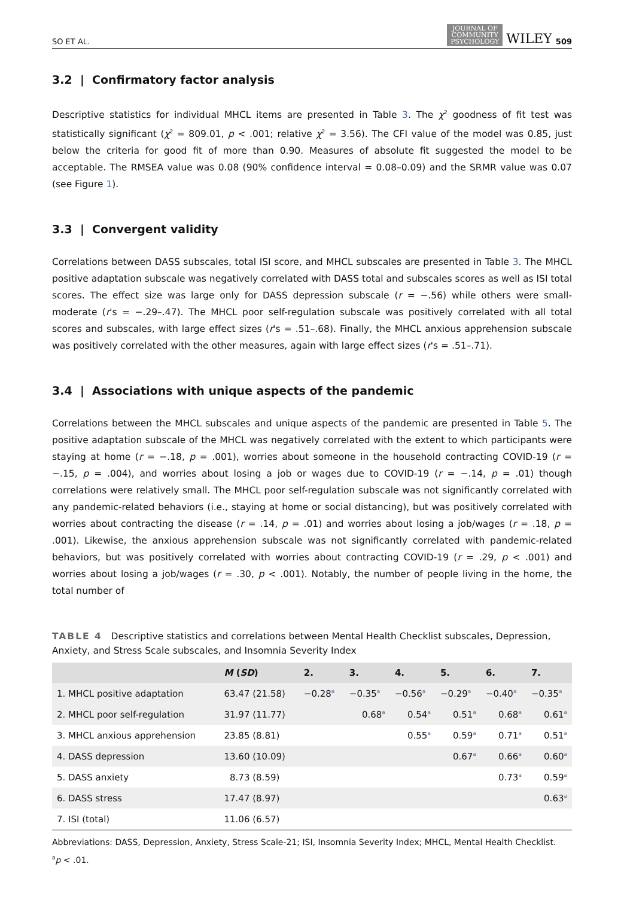SO ET AL. JOURNAL OF
COMMUNITY
PSYCHOLOGY WILEY 509
3.2 | Confirmatory factor analysis
Descriptive statistics for individual MHCL items are presented in Table 3. The χ<sup>2</sup> goodness of fit test was statistically significant (χ<sup>2</sup> = 809.01, p < .001; relative χ<sup>2</sup> = 3.56). The CFI value of the model was 0.85, just below the criteria for good fit of more than 0.90. Measures of absolute fit suggested the model to be acceptable. The RMSEA value was 0.08 (90% confidence interval = 0.08–0.09) and the SRMR value was 0.07 (see Figure 1).
3.3 | Convergent validity
Correlations between DASS subscales, total ISI score, and MHCL subscales are presented in Table 3. The MHCL positive adaptation subscale was negatively correlated with DASS total and subscales scores as well as ISI total scores. The effect size was large only for DASS depression subscale (r = −.56) while others were small-moderate (r's = −.29–.47). The MHCL poor self-regulation subscale was positively correlated with all total scores and subscales, with large effect sizes (r's = .51–.68). Finally, the MHCL anxious apprehension subscale was positively correlated with the other measures, again with large effect sizes (r's = .51–.71).
3.4 | Associations with unique aspects of the pandemic
Correlations between the MHCL subscales and unique aspects of the pandemic are presented in Table 5. The positive adaptation subscale of the MHCL was negatively correlated with the extent to which participants were staying at home (r = −.18, p = .001), worries about someone in the household contracting COVID-19 (r = −.15, p = .004), and worries about losing a job or wages due to COVID-19 (r = −.14, p = .01) though correlations were relatively small. The MHCL poor self-regulation subscale was not significantly correlated with any pandemic-related behaviors (i.e., staying at home or social distancing), but was positively correlated with worries about contracting the disease (r = .14, p = .01) and worries about losing a job/wages (r = .18, p = .001). Likewise, the anxious apprehension subscale was not significantly correlated with pandemic-related behaviors, but was positively correlated with worries about contracting COVID-19 (r = .29, p < .001) and worries about losing a job/wages (r = .30, p < .001). Notably, the number of people living in the home, the total number of
TABLE 4 Descriptive statistics and correlations between Mental Health Checklist subscales, Depression, Anxiety, and Stress Scale subscales, and Insomnia Severity Index
| | M ( SD ) | 2. | 3. | 4. | 5. | 6. | 7. |
| --- | --- | --- | --- | --- | --- | --- | --- |
| 1. MHCL positive adaptation | 63.47 (21.58) | −0.28<sup>a</sup> | −0.35<sup>a</sup> | −0.56<sup>a</sup> | −0.29<sup>a</sup> | −0.40<sup>a</sup> | −0.35<sup>a</sup> |
| 2. MHCL poor self-regulation | 31.97 (11.77) | | 0.68<sup>a</sup> | 0.54<sup>a</sup> | 0.51<sup>a</sup> | 0.68<sup>a</sup> | 0.61<sup>a</sup> |
| 3. MHCL anxious apprehension | 23.85 (8.81) | | | 0.55<sup>a</sup> | 0.59<sup>a</sup> | 0.71<sup>a</sup> | 0.51<sup>a</sup> |
| 4. DASS depression | 13.60 (10.09) | | | | 0.67<sup>a</sup> | 0.66<sup>a</sup> | 0.60<sup>a</sup> |
| 5. DASS anxiety | 8.73 (8.59) | | | | | 0.73<sup>a</sup> | 0.59<sup>a</sup> |
| 6. DASS stress | 17.47 (8.97) | | | | | | 0.63<sup>a</sup> |
| 7. ISI (total) | 11.06 (6.57) | | | | | | |
Abbreviations: DASS, Depression, Anxiety, Stress Scale-21; ISI, Insomnia Severity Index; MHCL, Mental Health Checklist.
<sup>a</sup> p < .01.